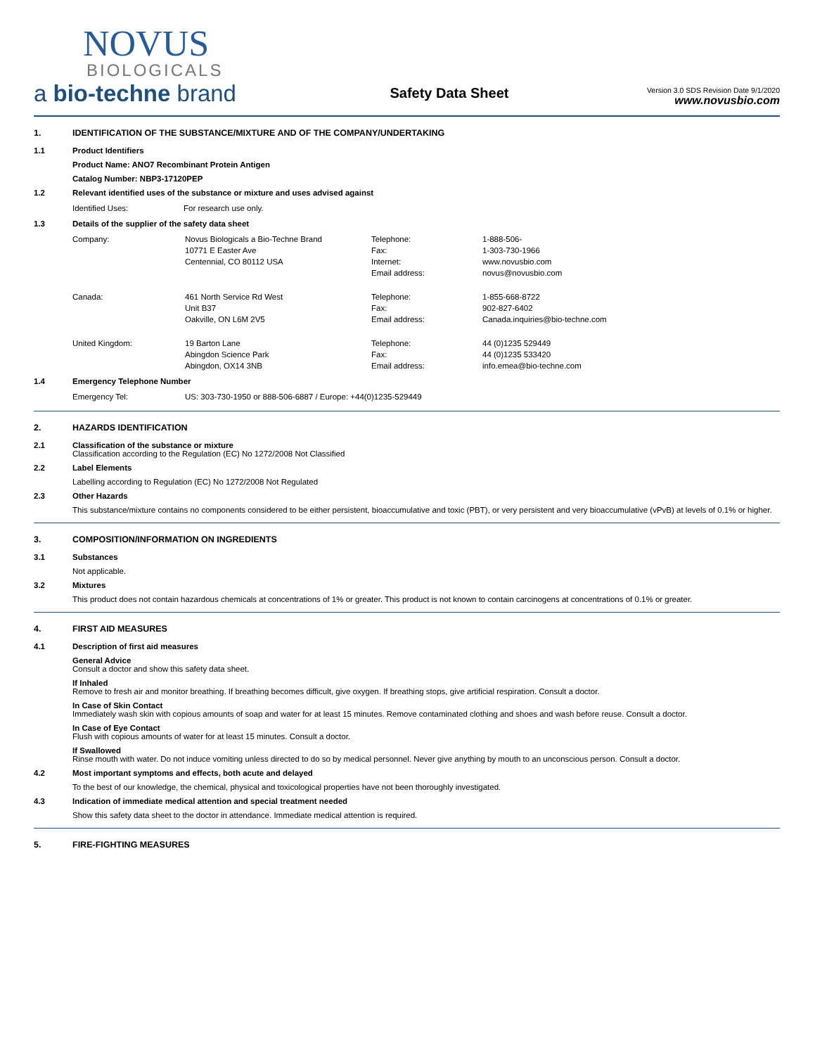NOVUS
BIOLOGICALS
a bio-techne brand
Safety Data Sheet
Version 3.0 SDS Revision Date 9/1/2020
www.novusbio.com
1. IDENTIFICATION OF THE SUBSTANCE/MIXTURE AND OF THE COMPANY/UNDERTAKING
1.1 Product Identifiers
Product Name: ANO7 Recombinant Protein Antigen
Catalog Number: NBP3-17120PEP
1.2 Relevant identified uses of the substance or mixture and uses advised against
| Identified Uses: | For research use only. |
1.3 Details of the supplier of the safety data sheet
| Company: | Novus Biologicals a Bio-Techne Brand | Telephone: | 1-888-506- |
| | 10771 E Easter Ave | Fax: | 1-303-730-1966 |
| | Centennial, CO 80112 USA | Internet: | www.novusbio.com |
| | | Email address: | novus@novusbio.com |
| Canada: | 461 North Service Rd West | Telephone: | 1-855-668-8722 |
| | Unit B37 | Fax: | 902-827-6402 |
| | Oakville, ON L6M 2V5 | Email address: | Canada.inquiries@bio-techne.com |
| United Kingdom: | 19 Barton Lane | Telephone: | 44 (0)1235 529449 |
| | Abingdon Science Park | Fax: | 44 (0)1235 533420 |
| | Abingdon, OX14 3NB | Email address: | info.emea@bio-techne.com |
1.4 Emergency Telephone Number
| Emergency Tel: | US: 303-730-1950 or 888-506-6887 / Europe: +44(0)1235-529449 |
2. HAZARDS IDENTIFICATION
2.1 Classification of the substance or mixture
Classification according to the Regulation (EC) No 1272/2008 Not Classified
2.2 Label Elements
Labelling according to Regulation (EC) No 1272/2008 Not Regulated
2.3 Other Hazards
This substance/mixture contains no components considered to be either persistent, bioaccumulative and toxic (PBT), or very persistent and very bioaccumulative (vPvB) at levels of 0.1% or higher.
3. COMPOSITION/INFORMATION ON INGREDIENTS
3.1 Substances
Not applicable.
3.2 Mixtures
This product does not contain hazardous chemicals at concentrations of 1% or greater. This product is not known to contain carcinogens at concentrations of 0.1% or greater.
4. FIRST AID MEASURES
4.1 Description of first aid measures
General Advice
Consult a doctor and show this safety data sheet.
If Inhaled
Remove to fresh air and monitor breathing. If breathing becomes difficult, give oxygen. If breathing stops, give artificial respiration. Consult a doctor.
In Case of Skin Contact
Immediately wash skin with copious amounts of soap and water for at least 15 minutes. Remove contaminated clothing and shoes and wash before reuse. Consult a doctor.
In Case of Eye Contact
Flush with copious amounts of water for at least 15 minutes. Consult a doctor.
If Swallowed
Rinse mouth with water. Do not induce vomiting unless directed to do so by medical personnel. Never give anything by mouth to an unconscious person. Consult a doctor.
4.2 Most important symptoms and effects, both acute and delayed
To the best of our knowledge, the chemical, physical and toxicological properties have not been thoroughly investigated.
4.3 Indication of immediate medical attention and special treatment needed
Show this safety data sheet to the doctor in attendance. Immediate medical attention is required.
5. FIRE-FIGHTING MEASURES